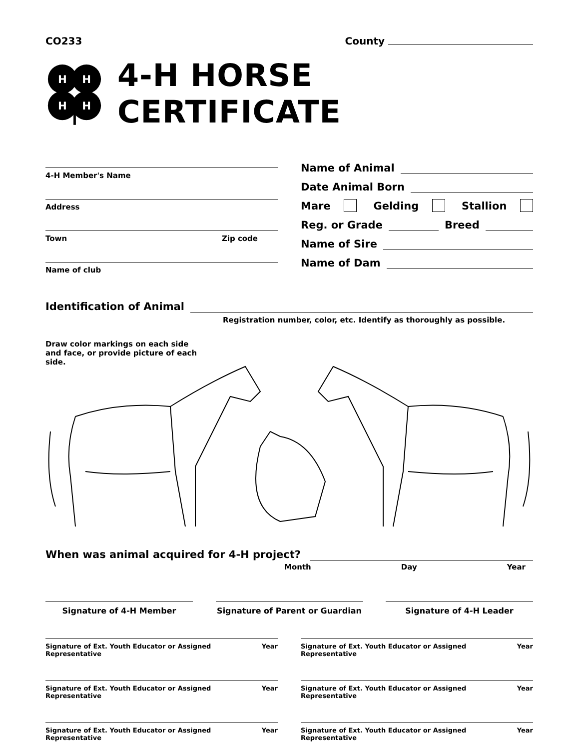CO233 County
H
H
H
H
4-H HORSE CERTIFICATE
4-H Member's Name
Address
Town Zip code
Name of club
Name of Animal
Date Animal Born
Mare Gelding Stallion
Reg. or Grade Breed
Name of Sire
Name of Dam
Identification of Animal
Registration number, color, etc. Identify as thoroughly as possible.
Draw color markings on each side and face, or provide picture of each side.
When was animal acquired for 4-H project?
Month Day Year
Signature of 4-H Member Signature of Parent or Guardian
Signature of 4-H Leader
Signature of Ext. Youth Educator or Assigned Representative Year
Signature of Ext. Youth Educator or Assigned Representative Year
Signature of Ext. Youth Educator or Assigned Representative Year
Signature of Ext. Youth Educator or Assigned Representative Year
Signature of Ext. Youth Educator or Assigned Representative Year
Signature of Ext. Youth Educator or Assigned Representative Year